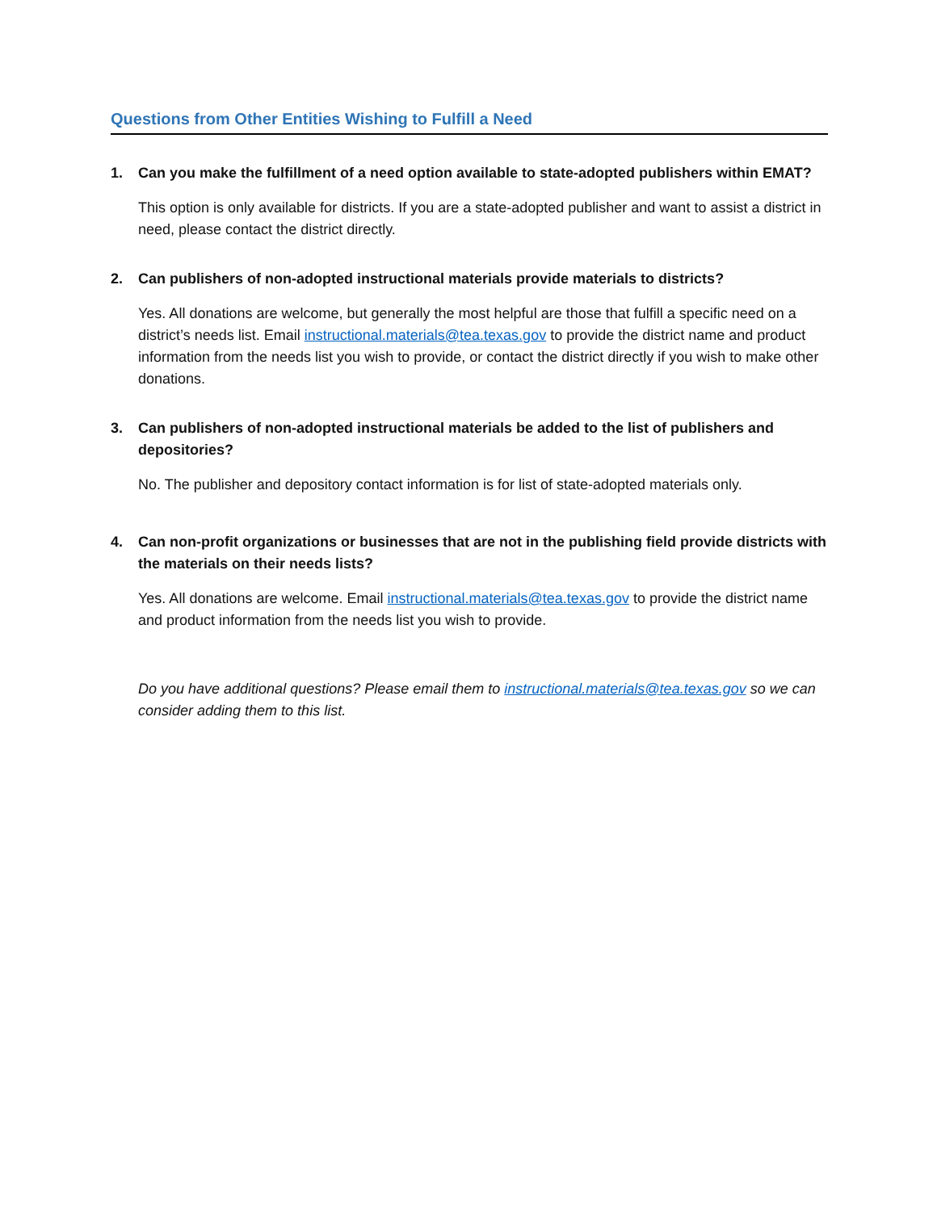Questions from Other Entities Wishing to Fulfill a Need
1. Can you make the fulfillment of a need option available to state-adopted publishers within EMAT?
This option is only available for districts. If you are a state-adopted publisher and want to assist a district in need, please contact the district directly.
2. Can publishers of non-adopted instructional materials provide materials to districts?
Yes. All donations are welcome, but generally the most helpful are those that fulfill a specific need on a district’s needs list. Email instructional.materials@tea.texas.gov to provide the district name and product information from the needs list you wish to provide, or contact the district directly if you wish to make other donations.
3. Can publishers of non-adopted instructional materials be added to the list of publishers and depositories?
No. The publisher and depository contact information is for list of state-adopted materials only.
4. Can non-profit organizations or businesses that are not in the publishing field provide districts with the materials on their needs lists?
Yes. All donations are welcome. Email instructional.materials@tea.texas.gov to provide the district name and product information from the needs list you wish to provide.
Do you have additional questions? Please email them to instructional.materials@tea.texas.gov so we can consider adding them to this list.